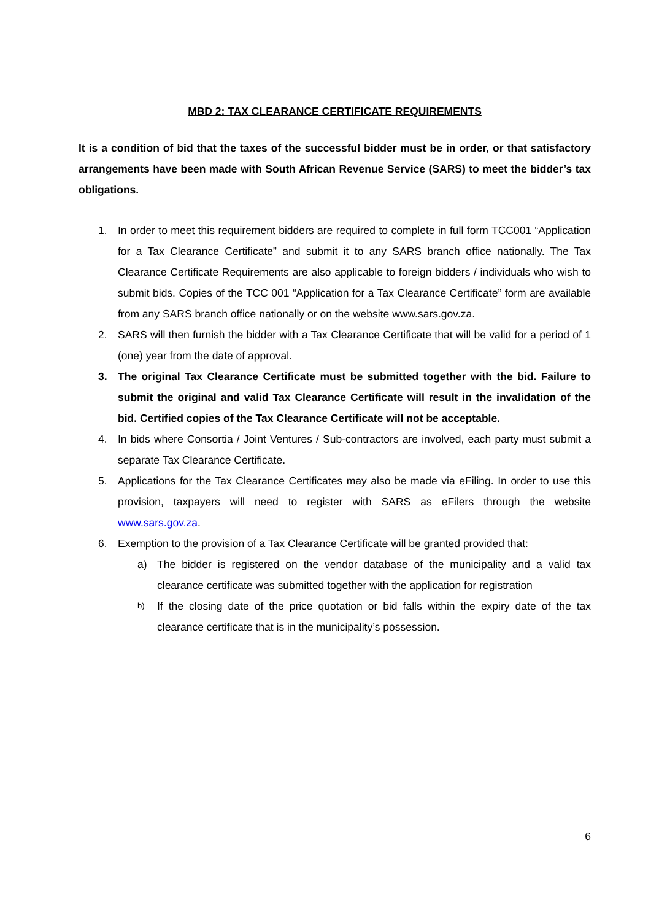MBD 2: TAX CLEARANCE CERTIFICATE REQUIREMENTS
It is a condition of bid that the taxes of the successful bidder must be in order, or that satisfactory arrangements have been made with South African Revenue Service (SARS) to meet the bidder’s tax obligations.
1. In order to meet this requirement bidders are required to complete in full form TCC001 “Application for a Tax Clearance Certificate” and submit it to any SARS branch office nationally. The Tax Clearance Certificate Requirements are also applicable to foreign bidders / individuals who wish to submit bids. Copies of the TCC 001 “Application for a Tax Clearance Certificate” form are available from any SARS branch office nationally or on the website www.sars.gov.za.
2. SARS will then furnish the bidder with a Tax Clearance Certificate that will be valid for a period of 1 (one) year from the date of approval.
3. The original Tax Clearance Certificate must be submitted together with the bid. Failure to submit the original and valid Tax Clearance Certificate will result in the invalidation of the bid. Certified copies of the Tax Clearance Certificate will not be acceptable.
4. In bids where Consortia / Joint Ventures / Sub-contractors are involved, each party must submit a separate Tax Clearance Certificate.
5. Applications for the Tax Clearance Certificates may also be made via eFiling. In order to use this provision, taxpayers will need to register with SARS as eFilers through the website www.sars.gov.za.
6. Exemption to the provision of a Tax Clearance Certificate will be granted provided that:
a) The bidder is registered on the vendor database of the municipality and a valid tax clearance certificate was submitted together with the application for registration
b) If the closing date of the price quotation or bid falls within the expiry date of the tax clearance certificate that is in the municipality’s possession.
6